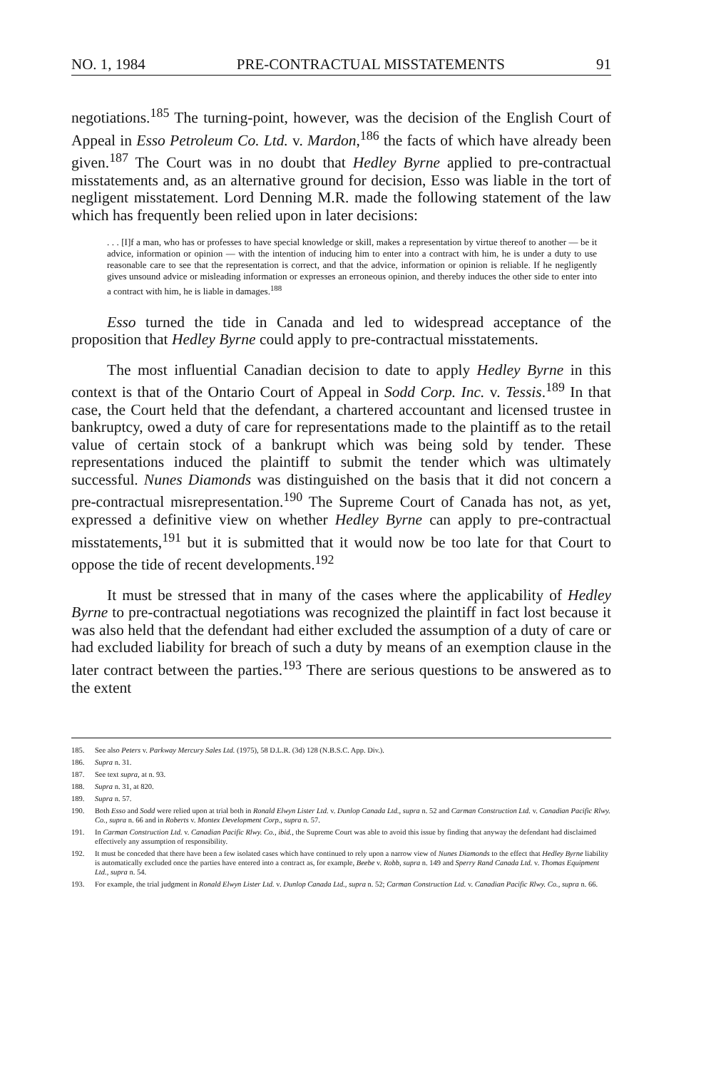NO. 1, 1984 PRE-CONTRACTUAL MISSTATEMENTS 91
negotiations.<sup>185</sup> The turning-point, however, was the decision of the English Court of Appeal in Esso Petroleum Co. Ltd. v. Mardon,<sup>186</sup> the facts of which have already been given.<sup>187</sup> The Court was in no doubt that Hedley Byrne applied to pre-contractual misstatements and, as an alternative ground for decision, Esso was liable in the tort of negligent misstatement. Lord Denning M.R. made the following statement of the law which has frequently been relied upon in later decisions:
. . . [I]f a man, who has or professes to have special knowledge or skill, makes a representation by virtue thereof to another — be it advice, information or opinion — with the intention of inducing him to enter into a contract with him, he is under a duty to use reasonable care to see that the representation is correct, and that the advice, information or opinion is reliable. If he negligently gives unsound advice or misleading information or expresses an erroneous opinion, and thereby induces the other side to enter into a contract with him, he is liable in damages.<sup>188</sup>
Esso turned the tide in Canada and led to widespread acceptance of the proposition that Hedley Byrne could apply to pre-contractual misstatements.
The most influential Canadian decision to date to apply Hedley Byrne in this context is that of the Ontario Court of Appeal in Sodd Corp. Inc. v. Tessis.<sup>189</sup> In that case, the Court held that the defendant, a chartered accountant and licensed trustee in bankruptcy, owed a duty of care for representations made to the plaintiff as to the retail value of certain stock of a bankrupt which was being sold by tender. These representations induced the plaintiff to submit the tender which was ultimately successful. Nunes Diamonds was distinguished on the basis that it did not concern a pre-contractual misrepresentation.<sup>190</sup> The Supreme Court of Canada has not, as yet, expressed a definitive view on whether Hedley Byrne can apply to pre-contractual misstatements,<sup>191</sup> but it is submitted that it would now be too late for that Court to oppose the tide of recent developments.<sup>192</sup>
It must be stressed that in many of the cases where the applicability of Hedley Byrne to pre-contractual negotiations was recognized the plaintiff in fact lost because it was also held that the defendant had either excluded the assumption of a duty of care or had excluded liability for breach of such a duty by means of an exemption clause in the later contract between the parties.<sup>193</sup> There are serious questions to be answered as to the extent
185. See also Peters v. Parkway Mercury Sales Ltd. (1975), 58 D.L.R. (3d) 128 (N.B.S.C. App. Div.).
186. Supra n. 31.
187. See text supra, at n. 93.
188. Supra n. 31, at 820.
189. Supra n. 57.
190. Both Esso and Sodd were relied upon at trial both in Ronald Elwyn Lister Ltd. v. Dunlop Canada Ltd., supra n. 52 and Carman Construction Ltd. v. Canadian Pacific Rlwy. Co., supra n. 66 and in Roberts v. Montex Development Corp., supra n. 57.
191. In Carman Construction Ltd. v. Canadian Pacific Rlwy. Co., ibid., the Supreme Court was able to avoid this issue by finding that anyway the defendant had disclaimed effectively any assumption of responsibility.
192. It must be conceded that there have been a few isolated cases which have continued to rely upon a narrow view of Nunes Diamonds to the effect that Hedley Byrne liability is automatically excluded once the parties have entered into a contract as, for example, Beebe v. Robb, supra n. 149 and Sperry Rand Canada Ltd. v. Thomas Equipment Ltd., supra n. 54.
193. For example, the trial judgment in Ronald Elwyn Lister Ltd. v. Dunlop Canada Ltd., supra n. 52; Carman Construction Ltd. v. Canadian Pacific Rlwy. Co., supra n. 66.